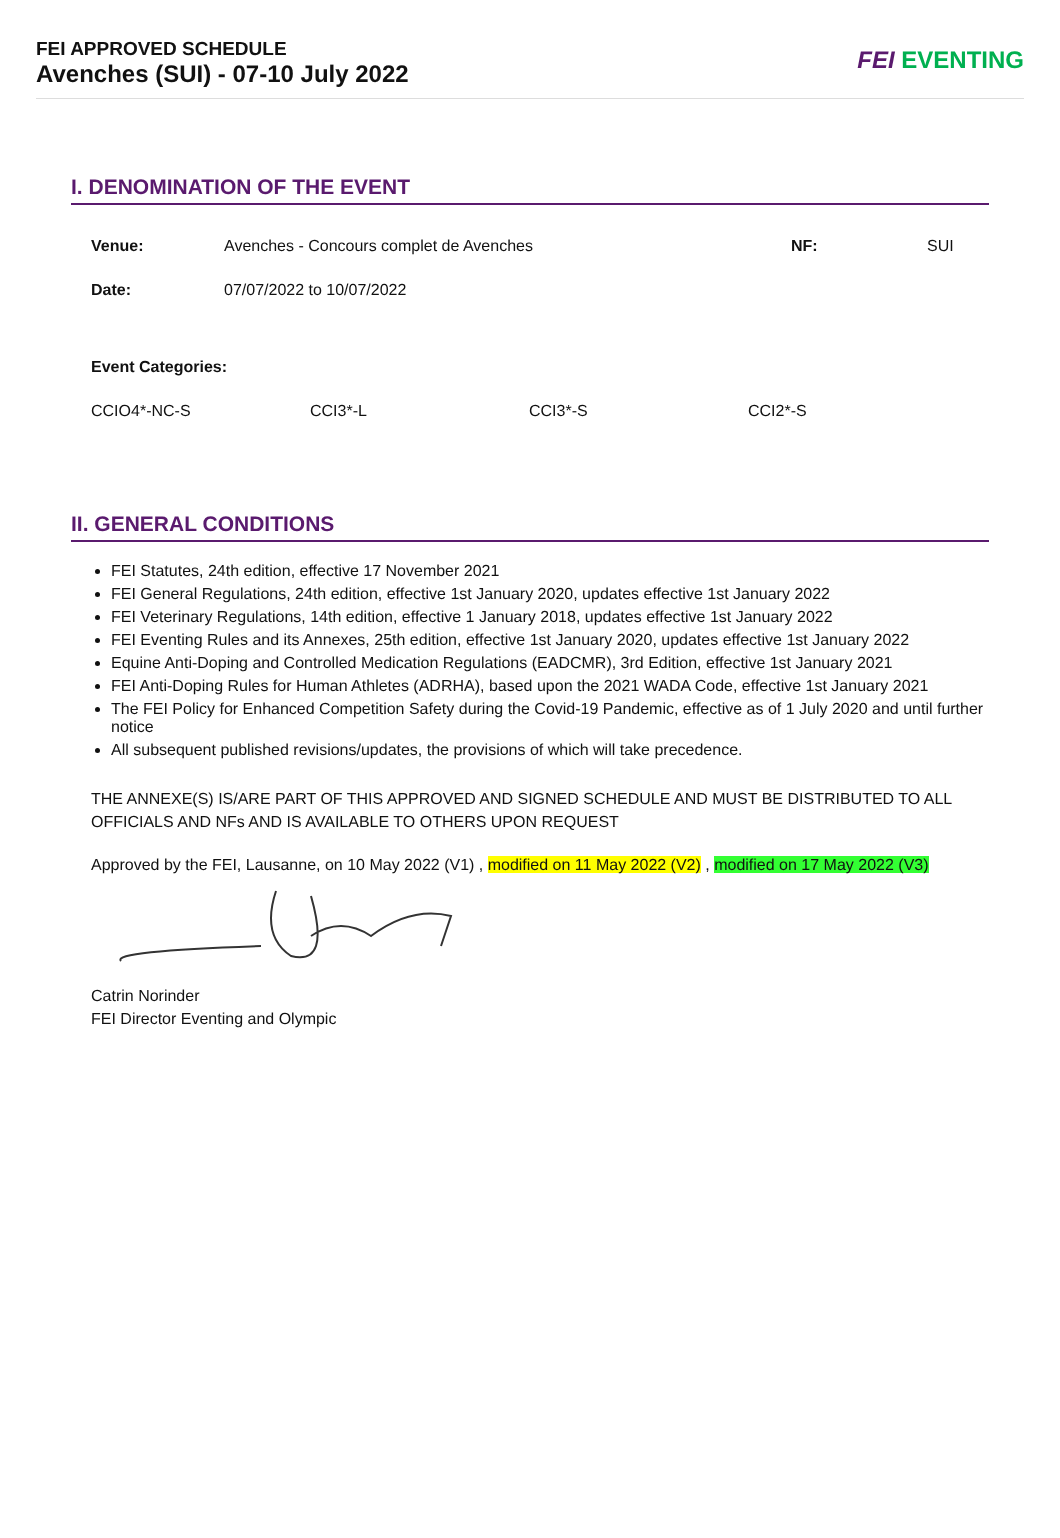FEI APPROVED SCHEDULE
Avenches (SUI) - 07-10 July 2022
FEI EVENTING
I. DENOMINATION OF THE EVENT
Venue: Avenches - Concours complet de Avenches NF: SUI
Date: 07/07/2022 to 10/07/2022
Event Categories:
CCIO4*-NC-S CCI3*-L CCI3*-S CCI2*-S
II. GENERAL CONDITIONS
FEI Statutes, 24th edition, effective 17 November 2021
FEI General Regulations, 24th edition, effective 1st January 2020, updates effective 1st January 2022
FEI Veterinary Regulations, 14th edition, effective 1 January 2018, updates effective 1st January 2022
FEI Eventing Rules and its Annexes, 25th edition, effective 1st January 2020, updates effective 1st January 2022
Equine Anti-Doping and Controlled Medication Regulations (EADCMR), 3rd Edition, effective 1st January 2021
FEI Anti-Doping Rules for Human Athletes (ADRHA), based upon the 2021 WADA Code, effective 1st January 2021
The FEI Policy for Enhanced Competition Safety during the Covid-19 Pandemic, effective as of 1 July 2020 and until further notice
All subsequent published revisions/updates, the provisions of which will take precedence.
THE ANNEXE(S) IS/ARE PART OF THIS APPROVED AND SIGNED SCHEDULE AND MUST BE DISTRIBUTED TO ALL OFFICIALS AND NFs AND IS AVAILABLE TO OTHERS UPON REQUEST
Approved by the FEI, Lausanne, on 10 May 2022 (V1) , modified on 11 May 2022 (V2) , modified on 17 May 2022 (V3)
Catrin Norinder
FEI Director Eventing and Olympic